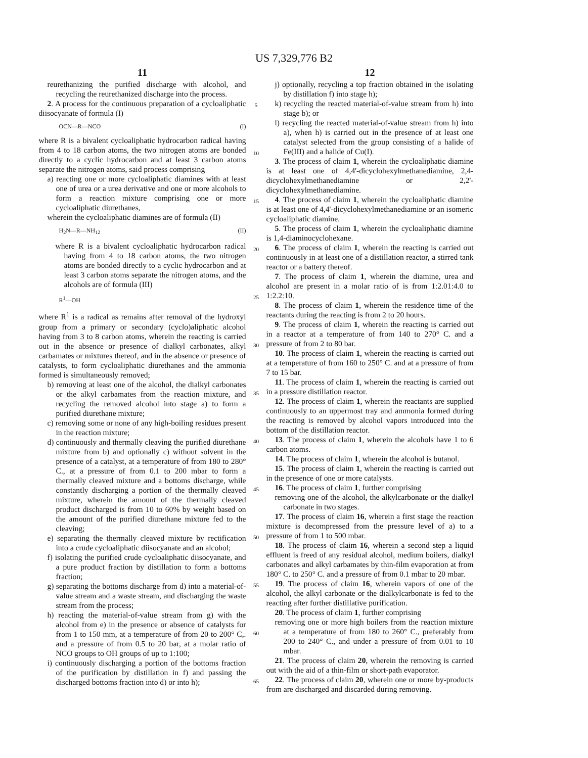US 7,329,776 B2
11
reurethanizing the purified discharge with alcohol, and recycling the reurethanized discharge into the process.
2. A process for the continuous preparation of a cycloaliphatic diisocyanate of formula (I)
OCN—R—NCO (I)
where R is a bivalent cycloaliphatic hydrocarbon radical having from 4 to 18 carbon atoms, the two nitrogen atoms are bonded directly to a cyclic hydrocarbon and at least 3 carbon atoms separate the nitrogen atoms, said process comprising
a) reacting one or more cycloaliphatic diamines with at least one of urea or a urea derivative and one or more alcohols to form a reaction mixture comprising one or more cycloaliphatic diurethanes,
wherein the cycloaliphatic diamines are of formula (II)
H<sub>2</sub>N—R—NH<sub>12</sub> (II)
where R is a bivalent cycloaliphatic hydrocarbon radical having from 4 to 18 carbon atoms, the two nitrogen atoms are bonded directly to a cyclic hydrocarbon and at least 3 carbon atoms separate the nitrogen atoms, and the alcohols are of formula (III)
R<sup>1</sup>—OH
where R<sup>1</sup> is a radical as remains after removal of the hydroxyl group from a primary or secondary (cyclo)aliphatic alcohol having from 3 to 8 carbon atoms, wherein the reacting is carried out in the absence or presence of dialkyl carbonates, alkyl carbamates or mixtures thereof, and in the absence or presence of catalysts, to form cycloaliphatic diurethanes and the ammonia formed is simultaneously removed;
b) removing at least one of the alcohol, the dialkyl carbonates or the alkyl carbamates from the reaction mixture, and recycling the removed alcohol into stage a) to form a purified diurethane mixture;
c) removing some or none of any high-boiling residues present in the reaction mixture;
d) continuously and thermally cleaving the purified diurethane mixture from b) and optionally c) without solvent in the presence of a catalyst, at a temperature of from 180 to 280° C., at a pressure of from 0.1 to 200 mbar to form a thermally cleaved mixture and a bottoms discharge, while constantly discharging a portion of the thermally cleaved mixture, wherein the amount of the thermally cleaved product discharged is from 10 to 60% by weight based on the amount of the purified diurethane mixture fed to the cleaving;
e) separating the thermally cleaved mixture by rectification into a crude cycloaliphatic diisocyanate and an alcohol;
f) isolating the purified crude cycloaliphatic diisocyanate, and a pure product fraction by distillation to form a bottoms fraction;
g) separating the bottoms discharge from d) into a material-of-value stream and a waste stream, and discharging the waste stream from the process;
h) reacting the material-of-value stream from g) with the alcohol from e) in the presence or absence of catalysts for from 1 to 150 mm, at a temperature of from 20 to 200° C,. and a pressure of from 0.5 to 20 bar, at a molar ratio of NCO groups to OH groups of up to 1:100;
i) continuously discharging a portion of the bottoms fraction of the purification by distillation in f) and passing the discharged bottoms fraction into d) or into h);
5
10
15
20
25
30
35
40
45
50
55
60
65
12
j) optionally, recycling a top fraction obtained in the isolating by distillation f) into stage h);
k) recycling the reacted material-of-value stream from h) into stage b); or
l) recycling the reacted material-of-value stream from h) into a), when h) is carried out in the presence of at least one catalyst selected from the group consisting of a halide of Fe(III) and a halide of Cu(I).
3. The process of claim 1, wherein the cycloaliphatic diamine is at least one of 4,4'-dicyclohexylmethanediamine, 2,4-dicyclohexylmethanediamine or 2,2'-dicyclohexylmethanediamine.
4. The process of claim 1, wherein the cycloaliphatic diamine is at least one of 4,4'-dicyclohexylmethanediamine or an isomeric cycloaliphatic diamine.
5. The process of claim 1, wherein the cycloaliphatic diamine is 1,4-diaminocyclohexane.
6. The process of claim 1, wherein the reacting is carried out continuously in at least one of a distillation reactor, a stirred tank reactor or a battery thereof.
7. The process of claim 1, wherein the diamine, urea and alcohol are present in a molar ratio of is from 1:2.01:4.0 to 1:2.2:10.
8. The process of claim 1, wherein the residence time of the reactants during the reacting is from 2 to 20 hours.
9. The process of claim 1, wherein the reacting is carried out in a reactor at a temperature of from 140 to 270° C. and a pressure of from 2 to 80 bar.
10. The process of claim 1, wherein the reacting is carried out at a temperature of from 160 to 250° C. and at a pressure of from 7 to 15 bar.
11. The process of claim 1, wherein the reacting is carried out in a pressure distillation reactor.
12. The process of claim 1, wherein the reactants are supplied continuously to an uppermost tray and ammonia formed during the reacting is removed by alcohol vapors introduced into the bottom of the distillation reactor.
13. The process of claim 1, wherein the alcohols have 1 to 6 carbon atoms.
14. The process of claim 1, wherein the alcohol is butanol.
15. The process of claim 1, wherein the reacting is carried out in the presence of one or more catalysts.
16. The process of claim 1, further comprising
removing one of the alcohol, the alkylcarbonate or the dialkyl carbonate in two stages.
17. The process of claim 16, wherein a first stage the reaction mixture is decompressed from the pressure level of a) to a pressure of from 1 to 500 mbar.
18. The process of claim 16, wherein a second step a liquid effluent is freed of any residual alcohol, medium boilers, dialkyl carbonates and alkyl carbamates by thin-film evaporation at from 180° C. to 250° C. and a pressure of from 0.1 mbar to 20 mbar.
19. The process of claim 16, wherein vapors of one of the alcohol, the alkyl carbonate or the dialkylcarbonate is fed to the reacting after further distillative purification.
20. The process of claim 1, further comprising
removing one or more high boilers from the reaction mixture at a temperature of from 180 to 260° C., preferably from 200 to 240° C., and under a pressure of from 0.01 to 10 mbar.
21. The process of claim 20, wherein the removing is carried out with the aid of a thin-film or short-path evaporator.
22. The process of claim 20, wherein one or more by-products from are discharged and discarded during removing.